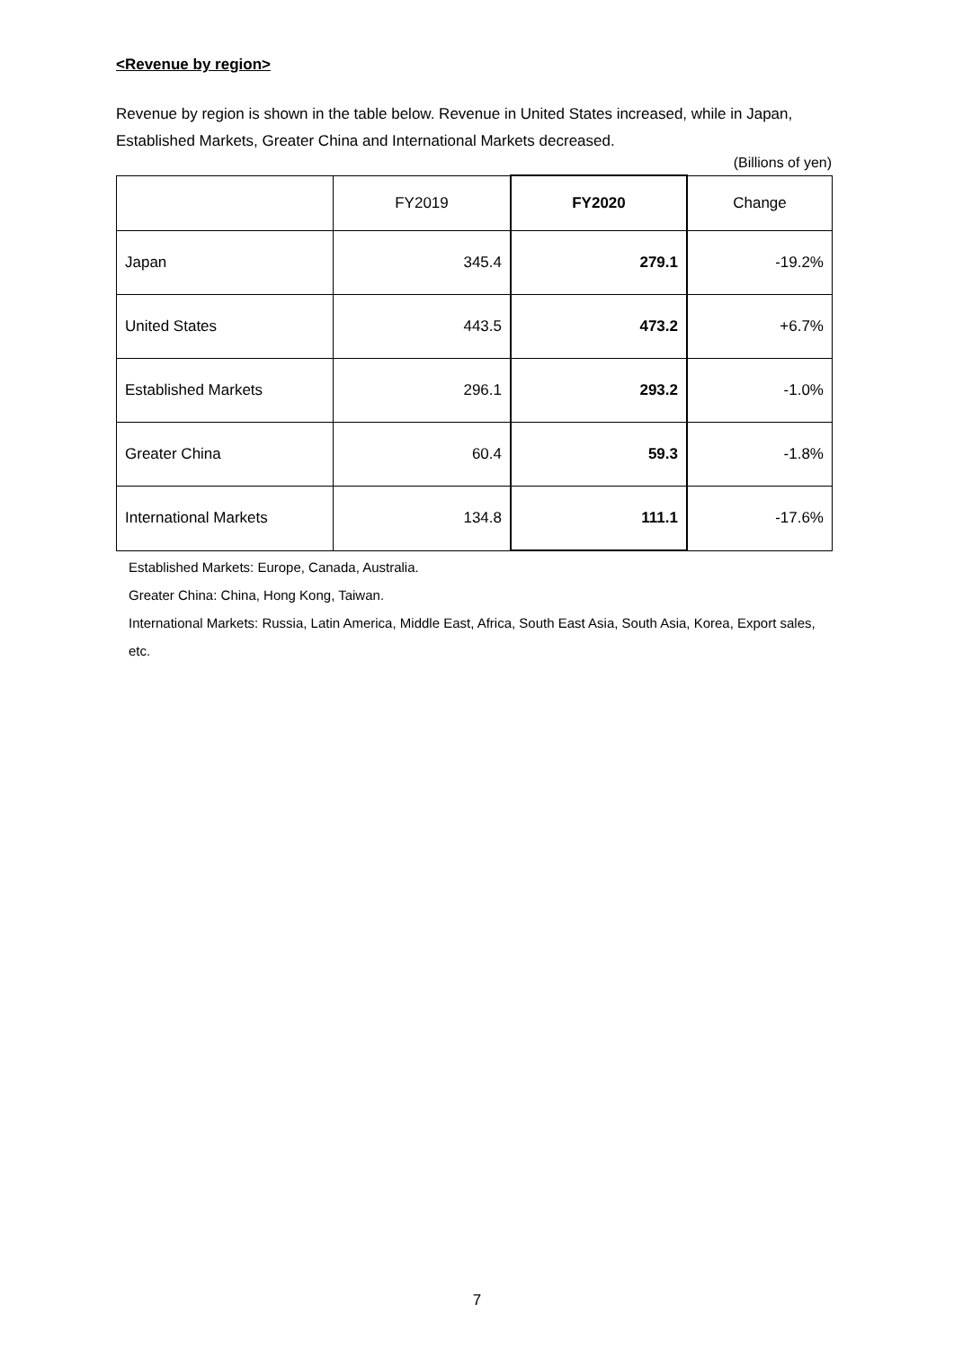<Revenue by region>
Revenue by region is shown in the table below. Revenue in United States increased, while in Japan, Established Markets, Greater China and International Markets decreased.
(Billions of yen)
| | FY2019 | FY2020 | Change |
| --- | --- | --- | --- |
| Japan | 345.4 | 279.1 | -19.2% |
| United States | 443.5 | 473.2 | +6.7% |
| Established Markets | 296.1 | 293.2 | -1.0% |
| Greater China | 60.4 | 59.3 | -1.8% |
| International Markets | 134.8 | 111.1 | -17.6% |
Established Markets: Europe, Canada, Australia.
Greater China: China, Hong Kong, Taiwan.
International Markets: Russia, Latin America, Middle East, Africa, South East Asia, South Asia, Korea, Export sales, etc.
7